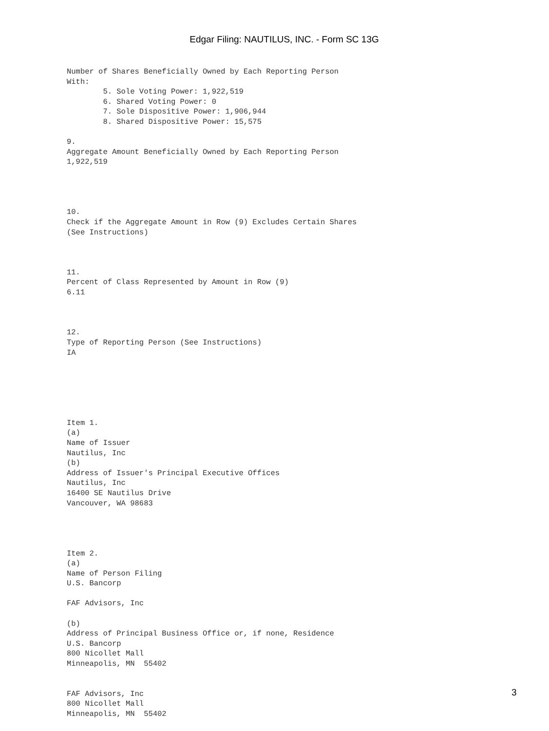Edgar Filing: NAUTILUS, INC. - Form SC 13G
Number of Shares Beneficially Owned by Each Reporting Person
With:
        5. Sole Voting Power: 1,922,519
        6. Shared Voting Power: 0
        7. Sole Dispositive Power: 1,906,944
        8. Shared Dispositive Power: 15,575

9.
Aggregate Amount Beneficially Owned by Each Reporting Person
1,922,519




10.
Check if the Aggregate Amount in Row (9) Excludes Certain Shares
(See Instructions)



11.
Percent of Class Represented by Amount in Row (9)
6.11



12.
Type of Reporting Person (See Instructions)
IA






Item 1.
(a)
Name of Issuer
Nautilus, Inc
(b)
Address of Issuer's Principal Executive Offices
Nautilus, Inc
16400 SE Nautilus Drive
Vancouver, WA 98683




Item 2.
(a)
Name of Person Filing
U.S. Bancorp

FAF Advisors, Inc

(b)
Address of Principal Business Office or, if none, Residence
U.S. Bancorp
800 Nicollet Mall
Minneapolis, MN  55402


FAF Advisors, Inc
800 Nicollet Mall
Minneapolis, MN  55402
3